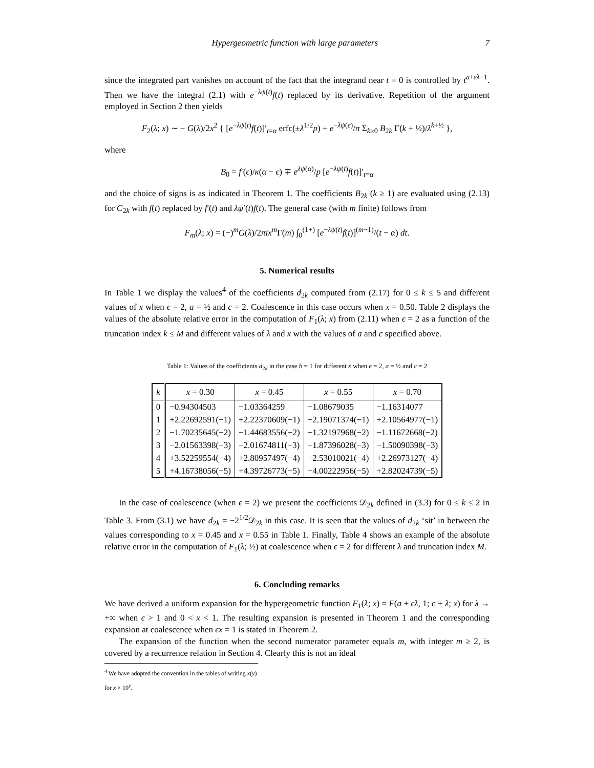Hypergeometric function with large parameters 7
since the integrated part vanishes on account of the fact that the integrand near t = 0 is controlled by t<sup>a+ελ−1</sup>. Then we have the integral (2.1) with e<sup>−λψ(t)</sup>f(t) replaced by its derivative. Repetition of the argument employed in Section 2 then yields
F<sub>2</sub>(λ; x) ∼ − G(λ)/2x<sup>2</sup> { [e<sup>−λψ(t)</sup>f(t)]′<sub>t=α</sub> erfc(±λ<sup>1/2</sup>p) + e<sup>−λψ(ϵ)</sup>/π Σ<sub>k≥0</sub> B<sub>2k</sub> Γ(k + ½)/λ<sup>k+½</sup> },
where
B<sub>0</sub> = f′(ϵ)/κ(α − ϵ) ∓ e<sup>λψ(α)</sup>/p [e<sup>−λψ(t)</sup>f(t)]′<sub>t=α</sub>
and the choice of signs is as indicated in Theorem 1. The coefficients B<sub>2k</sub> (k ≥ 1) are evaluated using (2.13) for C<sub>2k</sub> with f(t) replaced by f′(t) and λψ′(t)f(t). The general case (with m finite) follows from
F<sub>m</sub>(λ; x) = (−)<sup>m</sup>G(λ)/2πix<sup>m</sup> Γ(m) ∫<sub>0</sub><sup>(1+)</sup> [e<sup>−λψ(t)</sup>f(t)]<sup>(m−1)</sup>/(t − α) dt.
5. Numerical results
In Table 1 we display the values<sup>4</sup> of the coefficients d<sub>2k</sub> computed from (2.17) for 0 ≤ k ≤ 5 and different values of x when ϵ = 2, a = ½ and c = 2. Coalescence in this case occurs when x = 0.50. Table 2 displays the values of the absolute relative error in the computation of F<sub>1</sub>(λ; x) from (2.11) when ϵ = 2 as a function of the truncation index k ≤ M and different values of λ and x with the values of a and c specified above.
Table 1: Values of the coefficients d<sub>2k</sub> in the case b = 1 for different x when ϵ = 2, a = ½ and c = 2
| k | x = 0.30 | x = 0.45 | x = 0.55 | x = 0.70 |
| --- | --- | --- | --- | --- |
| 0 | −0.94304503 | −1.03364259 | −1.08679035 | −1.16314077 |
| 1 | +2.22692591(−1) | +2.22370609(−1) | +2.19071374(−1) | +2.10564977(−1) |
| 2 | −1.70235645(−2) | −1.44683556(−2) | −1.32197968(−2) | −1.11672668(−2) |
| 3 | −2.01563398(−3) | −2.01674811(−3) | −1.87396028(−3) | −1.50090398(−3) |
| 4 | +3.52259554(−4) | +2.80957497(−4) | +2.53010021(−4) | +2.26973127(−4) |
| 5 | +4.16738056(−5) | +4.39726773(−5) | +4.00222956(−5) | +2.82024739(−5) |
In the case of coalescence (when ϵ = 2) we present the coefficients 𝒟<sub>2k</sub> defined in (3.3) for 0 ≤ k ≤ 2 in Table 3. From (3.1) we have d<sub>2k</sub> = −2<sup>1/2</sup>𝒟<sub>2k</sub> in this case. It is seen that the values of d<sub>2k</sub> ‘sit’ in between the values corresponding to x = 0.45 and x = 0.55 in Table 1. Finally, Table 4 shows an example of the absolute relative error in the computation of F<sub>1</sub>(λ; ½) at coalescence when ϵ = 2 for different λ and truncation index M.
6. Concluding remarks
We have derived a uniform expansion for the hypergeometric function F<sub>1</sub>(λ; x) = F(a + ϵλ, 1; c + λ; x) for λ → +∞ when ϵ > 1 and 0 < x < 1. The resulting expansion is presented in Theorem 1 and the corresponding expansion at coalescence when ϵx = 1 is stated in Theorem 2.
The expansion of the function when the second numerator parameter equals m, with integer m ≥ 2, is covered by a recurrence relation in Section 4. Clearly this is not an ideal
<sup>4</sup> We have adopted the convention in the tables of writing x(y) for x × 10<sup>y</sup>.